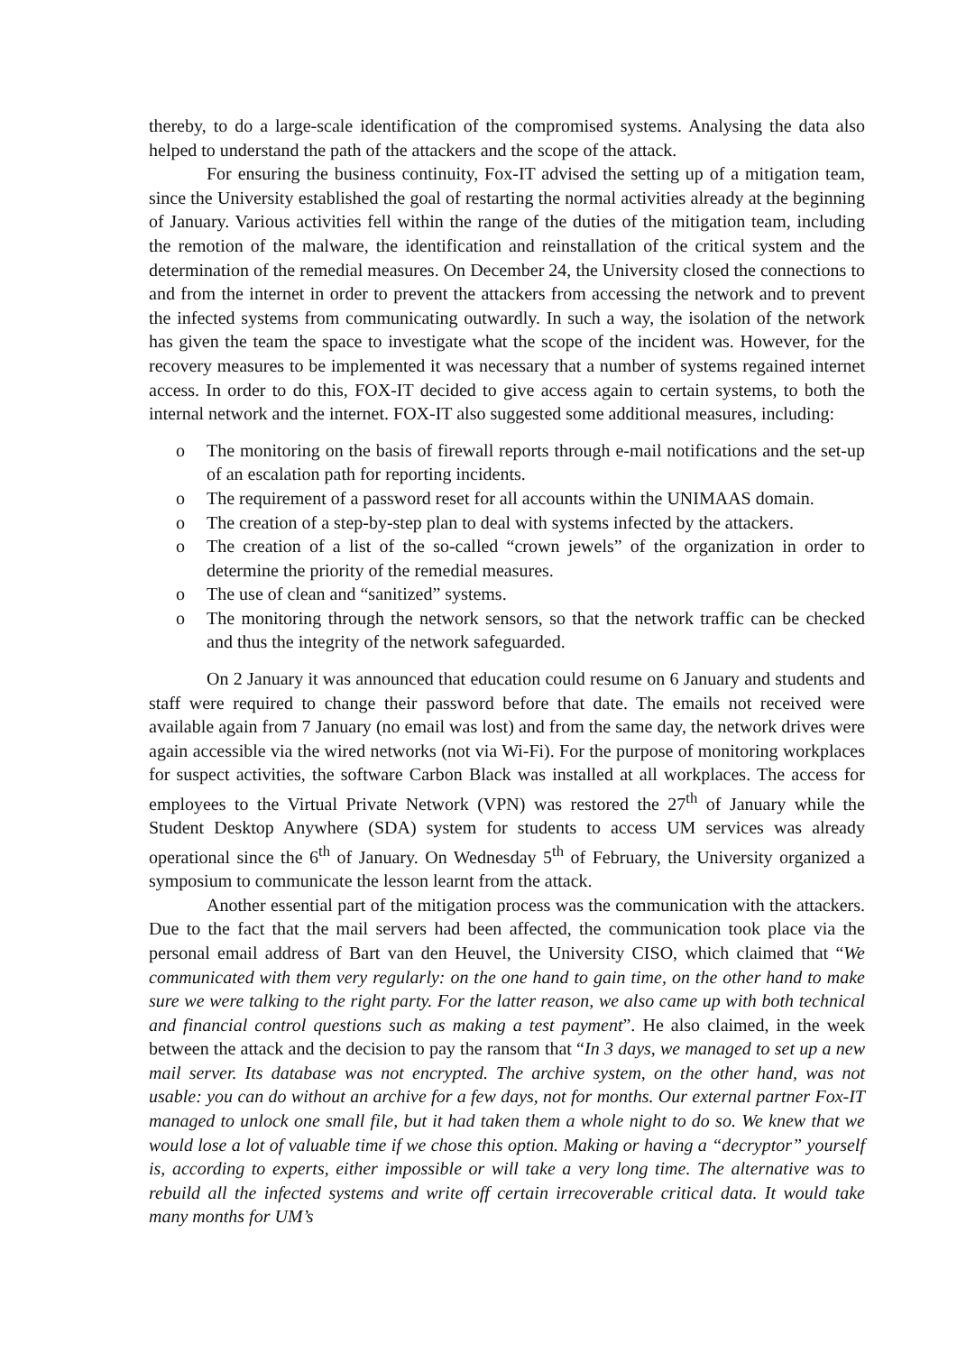thereby, to do a large-scale identification of the compromised systems. Analysing the data also helped to understand the path of the attackers and the scope of the attack.
For ensuring the business continuity, Fox-IT advised the setting up of a mitigation team, since the University established the goal of restarting the normal activities already at the beginning of January. Various activities fell within the range of the duties of the mitigation team, including the remotion of the malware, the identification and reinstallation of the critical system and the determination of the remedial measures. On December 24, the University closed the connections to and from the internet in order to prevent the attackers from accessing the network and to prevent the infected systems from communicating outwardly. In such a way, the isolation of the network has given the team the space to investigate what the scope of the incident was. However, for the recovery measures to be implemented it was necessary that a number of systems regained internet access. In order to do this, FOX-IT decided to give access again to certain systems, to both the internal network and the internet. FOX-IT also suggested some additional measures, including:
o The monitoring on the basis of firewall reports through e-mail notifications and the set-up of an escalation path for reporting incidents.
o The requirement of a password reset for all accounts within the UNIMAAS domain.
o The creation of a step-by-step plan to deal with systems infected by the attackers.
o The creation of a list of the so-called “crown jewels” of the organization in order to determine the priority of the remedial measures.
o The use of clean and “sanitized” systems.
o The monitoring through the network sensors, so that the network traffic can be checked and thus the integrity of the network safeguarded.
On 2 January it was announced that education could resume on 6 January and students and staff were required to change their password before that date. The emails not received were available again from 7 January (no email was lost) and from the same day, the network drives were again accessible via the wired networks (not via Wi-Fi). For the purpose of monitoring workplaces for suspect activities, the software Carbon Black was installed at all workplaces. The access for employees to the Virtual Private Network (VPN) was restored the 27<sup>th</sup> of January while the Student Desktop Anywhere (SDA) system for students to access UM services was already operational since the 6<sup>th</sup> of January. On Wednesday 5<sup>th</sup> of February, the University organized a symposium to communicate the lesson learnt from the attack.
Another essential part of the mitigation process was the communication with the attackers. Due to the fact that the mail servers had been affected, the communication took place via the personal email address of Bart van den Heuvel, the University CISO, which claimed that “We communicated with them very regularly: on the one hand to gain time, on the other hand to make sure we were talking to the right party. For the latter reason, we also came up with both technical and financial control questions such as making a test payment”. He also claimed, in the week between the attack and the decision to pay the ransom that “In 3 days, we managed to set up a new mail server. Its database was not encrypted. The archive system, on the other hand, was not usable: you can do without an archive for a few days, not for months. Our external partner Fox-IT managed to unlock one small file, but it had taken them a whole night to do so. We knew that we would lose a lot of valuable time if we chose this option. Making or having a “decryptor” yourself is, according to experts, either impossible or will take a very long time. The alternative was to rebuild all the infected systems and write off certain irrecoverable critical data. It would take many months for UM’s